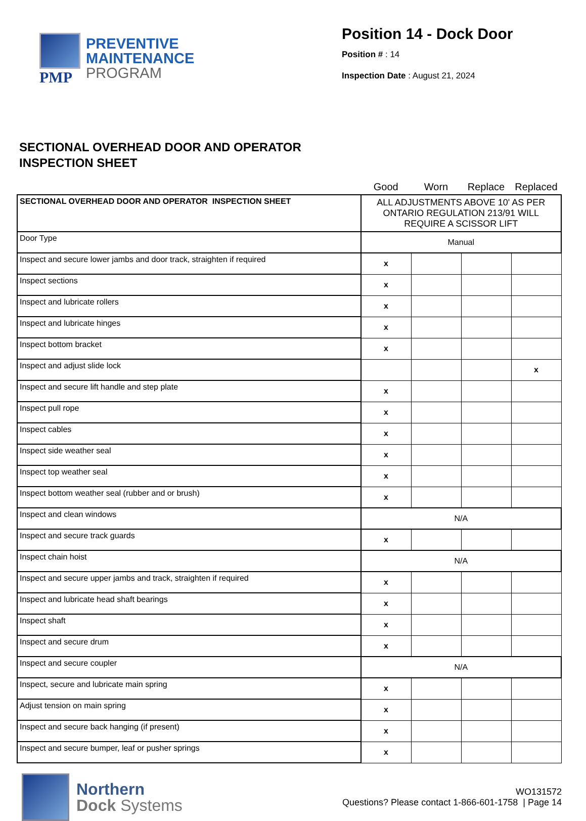PMP
PREVENTIVE
MAINTENANCE
PROGRAM
Position 14 - Dock Door
Position # : 14
Inspection Date : August 21, 2024
SECTIONAL OVERHEAD DOOR AND OPERATOR
INSPECTION SHEET
| | Good | Worn | Replace | Replaced |
| SECTIONAL OVERHEAD DOOR AND OPERATOR INSPECTION SHEET | ALL ADJUSTMENTS ABOVE 10' AS PER ONTARIO REGULATION 213/91 WILL REQUIRE A SCISSOR LIFT | | | |
| Door Type | Manual | | | |
| Inspect and secure lower jambs and door track, straighten if required | x | | | |
| Inspect sections | x | | | |
| Inspect and lubricate rollers | x | | | |
| Inspect and lubricate hinges | x | | | |
| Inspect bottom bracket | x | | | |
| Inspect and adjust slide lock | | | | x |
| Inspect and secure lift handle and step plate | x | | | |
| Inspect pull rope | x | | | |
| Inspect cables | x | | | |
| Inspect side weather seal | x | | | |
| Inspect top weather seal | x | | | |
| Inspect bottom weather seal (rubber and or brush) | x | | | |
| Inspect and clean windows | N/A | | | |
| Inspect and secure track guards | x | | | |
| Inspect chain hoist | N/A | | | |
| Inspect and secure upper jambs and track, straighten if required | x | | | |
| Inspect and lubricate head shaft bearings | x | | | |
| Inspect shaft | x | | | |
| Inspect and secure drum | x | | | |
| Inspect and secure coupler | N/A | | | |
| Inspect, secure and lubricate main spring | x | | | |
| Adjust tension on main spring | x | | | |
| Inspect and secure back hanging (if present) | x | | | |
| Inspect and secure bumper, leaf or pusher springs | x | | | |
Northern
Dock Systems
WO131572
Questions? Please contact 1-866-601-1758 | Page 14